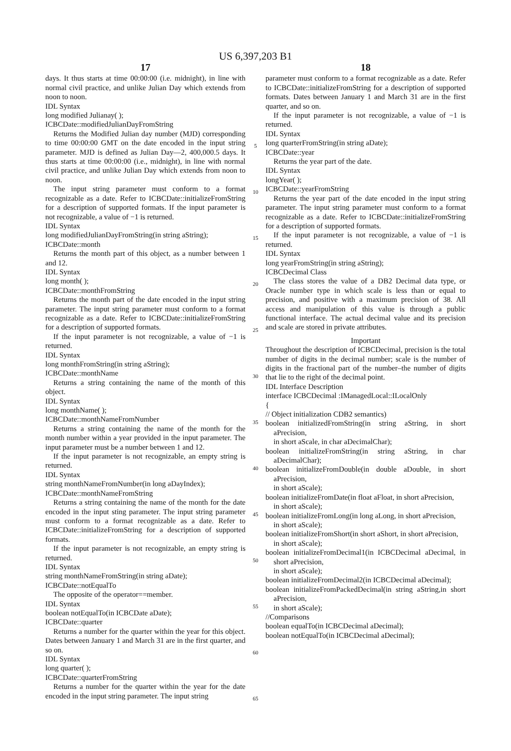US 6,397,203 B1
17
days. It thus starts at time 00:00:00 (i.e. midnight), in line with normal civil practice, and unlike Julian Day which extends from noon to noon.
IDL Syntax
long modified Julianay( );
ICBCDate::modifiedJulianDayFromString
Returns the Modified Julian day number (MJD) corresponding to time 00:00:00 GMT on the date encoded in the input string parameter. MJD is defined as Julian Day—2, 400,000.5 days. It thus starts at time 00:00:00 (i.e., midnight), in line with normal civil practice, and unlike Julian Day which extends from noon to noon.
The input string parameter must conform to a format recognizable as a date. Refer to ICBCDate::initializeFromString for a description of supported formats. If the input parameter is not recognizable, a value of −1 is returned.
IDL Syntax
long modifiedJulianDayFromString(in string aString);
ICBCDate::month
Returns the month part of this object, as a number between 1 and 12.
IDL Syntax
long month( );
ICBCDate::monthFromString
Returns the month part of the date encoded in the input string parameter. The input string parameter must conform to a format recognizable as a date. Refer to ICBCDate::initializeFromString for a description of supported formats.
If the input parameter is not recognizable, a value of −1 is returned.
IDL Syntax
long monthFromString(in string aString);
ICBCDate::monthName
Returns a string containing the name of the month of this object.
IDL Syntax
long monthName( );
ICBCDate::monthNameFromNumber
Returns a string containing the name of the month for the month number within a year provided in the input parameter. The input parameter must be a number between 1 and 12.
If the input parameter is not recognizable, an empty string is returned.
IDL Syntax
string monthNameFromNumber(in long aDayIndex);
ICBCDate::monthNameFromString
Returns a string containing the name of the month for the date encoded in the input sting parameter. The input string parameter must conform to a format recognizable as a date. Refer to ICBCDate::initializeFromString for a description of supported formats.
If the input parameter is not recognizable, an empty string is returned.
IDL Syntax
string monthNameFromString(in string aDate);
ICBCDate::notEqualTo
The opposite of the operator==member.
IDL Syntax
boolean notEqualTo(in ICBCDate aDate);
ICBCDate::quarter
Returns a number for the quarter within the year for this object. Dates between January 1 and March 31 are in the first quarter, and so on.
IDL Syntax
long quarter( );
ICBCDate::quarterFromString
Returns a number for the quarter within the year for the date encoded in the input string parameter. The input string
5
10
15
20
25
30
35
40
45
50
55
60
65
18
parameter must conform to a format recognizable as a date. Refer to ICBCDate::initializeFromString for a description of supported formats. Dates between January 1 and March 31 are in the first quarter, and so on.
If the input parameter is not recognizable, a value of −1 is returned.
IDL Syntax
long quarterFromString(in string aDate);
ICBCDate::year
Returns the year part of the date.
IDL Syntax
longYear( );
ICBCDate::yearFromString
Returns the year part of the date encoded in the input string parameter. The input string parameter must conform to a format recognizable as a date. Refer to ICBCDate::initializeFromString for a description of supported formats.
If the input parameter is not recognizable, a value of −1 is returned.
IDL Syntax
long yearFromString(in string aString);
ICBCDecimal Class
The class stores the value of a DB2 Decimal data type, or Oracle number type in which scale is less than or equal to precision, and positive with a maximum precision of 38. All access and manipulation of this value is through a public functional interface. The actual decimal value and its precision and scale are stored in private attributes.
Important
Throughout the description of ICBCDecimal, precision is the total number of digits in the decimal number; scale is the number of digits in the fractional part of the number–the number of digits that lie to the right of the decimal point.
IDL Interface Description
interface ICBCDecimal :IManagedLocal::ILocalOnly
{
// Object initialization CDB2 semantics)
boolean initializedFromString(in string aString, in short aPrecision,
in short aScale, in char aDecimalChar);
boolean initializeFromString(in string aString, in char aDecimalChar);
boolean initializeFromDouble(in double aDouble, in short aPrecision,
in short aScale);
boolean initializeFromDate(in float aFloat, in short aPrecision,
in short aScale);
boolean initializeFromLong(in long aLong, in short aPrecision,
in short aScale);
boolean initializeFromShort(in short aShort, in short aPrecision,
in short aScale);
boolean initializeFromDecimal1(in ICBCDecimal aDecimal, in short aPrecision,
in short aScale);
boolean initializeFromDecimal2(in ICBCDecimal aDecimal);
boolean initializeFromPackedDecimal(in string aString,in short aPrecision,
in short aScale);
//Comparisons
boolean equalTo(in ICBCDecimal aDecimal);
boolean notEqualTo(in ICBCDecimal aDecimal);